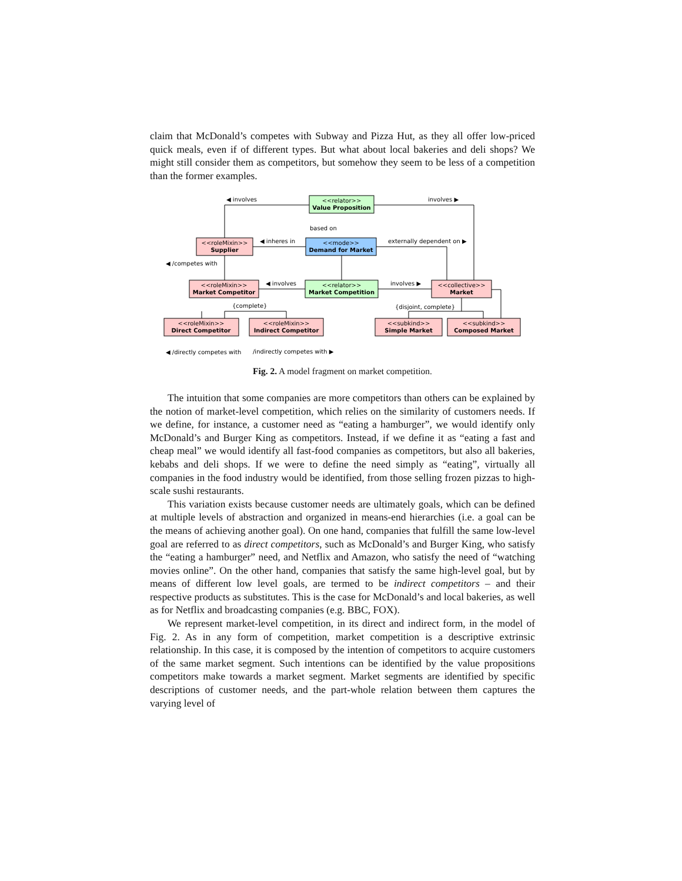claim that McDonald’s competes with Subway and Pizza Hut, as they all offer low-priced quick meals, even if of different types. But what about local bakeries and deli shops? We might still consider them as competitors, but somehow they seem to be less of a competition than the former examples.
<<relator>>
Value Proposition
<<roleMixin>>
Supplier
<<mode>>
Demand for Market
<<roleMixin>>
Market Competitor
<<relator>>
Market Competition
<<collective>>
Market
<<roleMixin>>
Direct Competitor
<<roleMixin>>
Indirect Competitor
<<subkind>>
Simple Market
<<subkind>>
Composed Market
◀ involves
involves ▶
based on
◀ inheres in
externally dependent on ▶
◀ /competes with
◀ involves
involves ▶
{complete}
{disjoint, complete}
◀ /directly competes with
/indirectly competes with ▶
Fig. 2. A model fragment on market competition.
The intuition that some companies are more competitors than others can be explained by the notion of market-level competition, which relies on the similarity of customers needs. If we define, for instance, a customer need as “eating a hamburger”, we would identify only McDonald’s and Burger King as competitors. Instead, if we define it as “eating a fast and cheap meal” we would identify all fast-food companies as competitors, but also all bakeries, kebabs and deli shops. If we were to define the need simply as “eating”, virtually all companies in the food industry would be identified, from those selling frozen pizzas to high-scale sushi restaurants.
This variation exists because customer needs are ultimately goals, which can be defined at multiple levels of abstraction and organized in means-end hierarchies (i.e. a goal can be the means of achieving another goal). On one hand, companies that fulfill the same low-level goal are referred to as direct competitors, such as McDonald’s and Burger King, who satisfy the “eating a hamburger” need, and Netflix and Amazon, who satisfy the need of “watching movies online”. On the other hand, companies that satisfy the same high-level goal, but by means of different low level goals, are termed to be indirect competitors – and their respective products as substitutes. This is the case for McDonald’s and local bakeries, as well as for Netflix and broadcasting companies (e.g. BBC, FOX).
We represent market-level competition, in its direct and indirect form, in the model of Fig. 2. As in any form of competition, market competition is a descriptive extrinsic relationship. In this case, it is composed by the intention of competitors to acquire customers of the same market segment. Such intentions can be identified by the value propositions competitors make towards a market segment. Market segments are identified by specific descriptions of customer needs, and the part-whole relation between them captures the varying level of